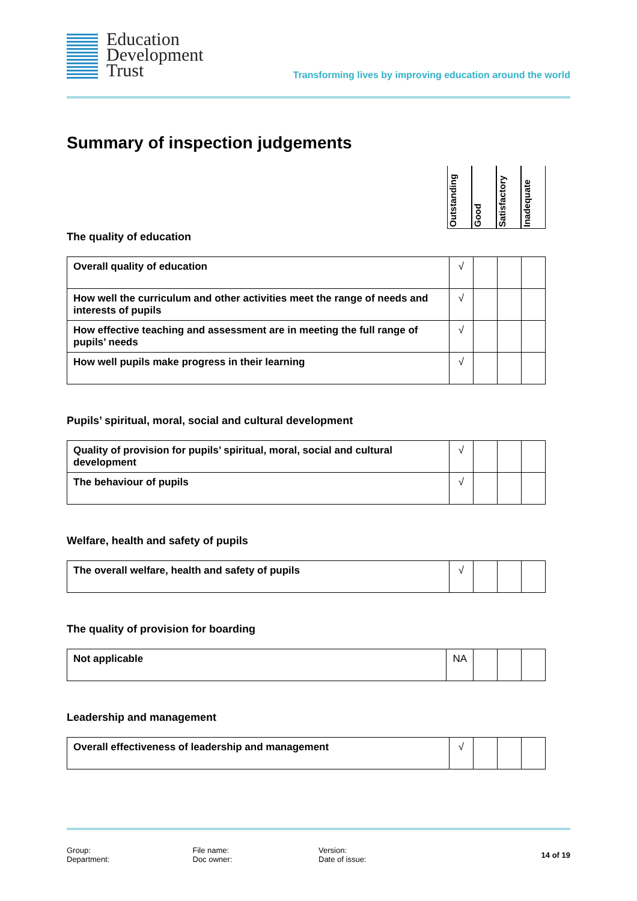Education
Development
Trust
Transforming lives by improving education around the world
Summary of inspection judgements
Outstanding
Good
Satisfactory
Inadequate
The quality of education
| Overall quality of education | √ | | | |
| How well the curriculum and other activities meet the range of needs and interests of pupils | √ | | | |
| How effective teaching and assessment are in meeting the full range of pupils’ needs | √ | | | |
| How well pupils make progress in their learning | √ | | | |
Pupils’ spiritual, moral, social and cultural development
| Quality of provision for pupils’ spiritual, moral, social and cultural development | √ | | | |
| The behaviour of pupils | √ | | | |
Welfare, health and safety of pupils
| The overall welfare, health and safety of pupils | √ | | | |
The quality of provision for boarding
| Not applicable | NA | | | |
Leadership and management
| Overall effectiveness of leadership and management | √ | | | |
Group:
Department:
File name:
Doc owner:
Version:
Date of issue:
14 of 19